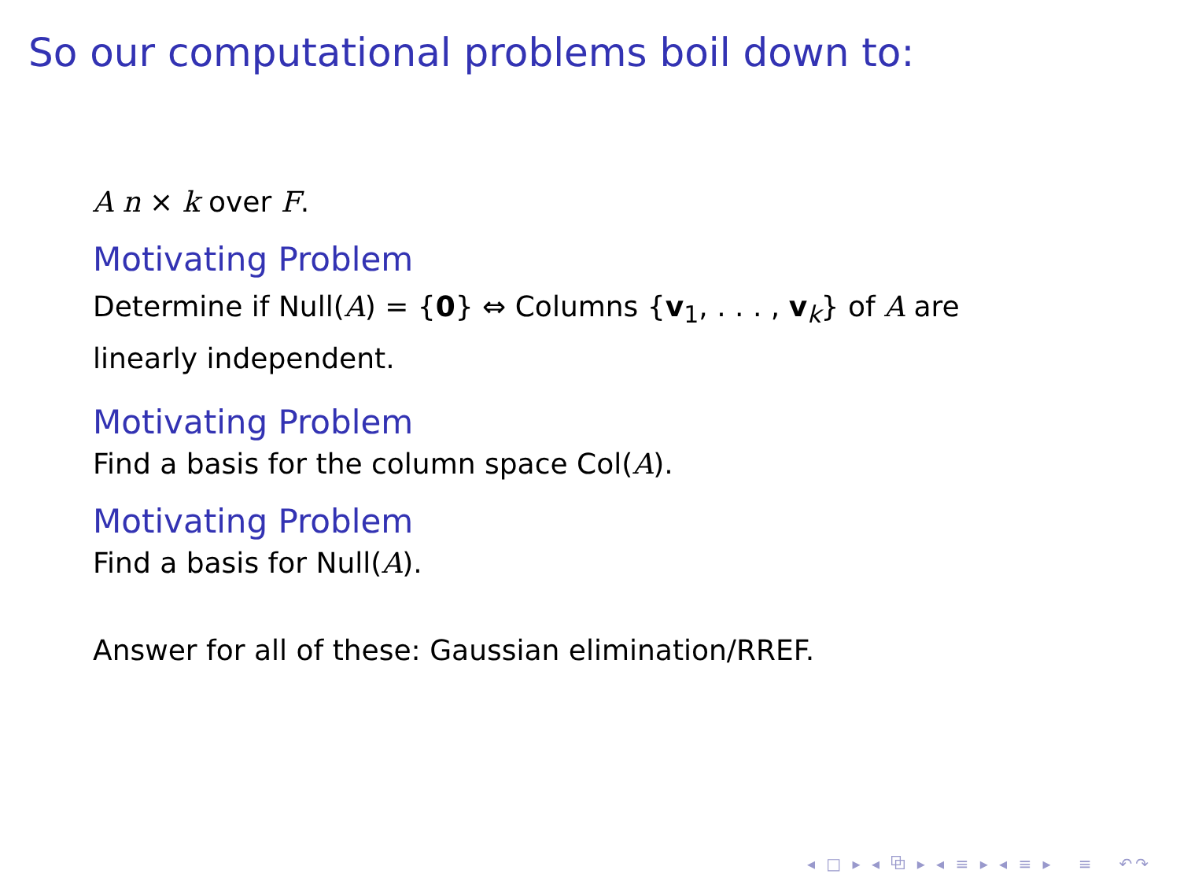So our computational problems boil down to:
A n × k over F.
Motivating Problem
Determine if Null(A) = {0} ⇔ Columns {v<sub>1</sub>, . . . , v<sub>k</sub>} of A are linearly independent.
Motivating Problem
Find a basis for the column space Col(A).
Motivating Problem
Find a basis for Null(A).
Answer for all of these: Gaussian elimination/RREF.
◂ □ ▸ ◂ ⧉ ▸ ◂ ≡ ▸ ◂ ≡ ▸ ≡ ↶↷